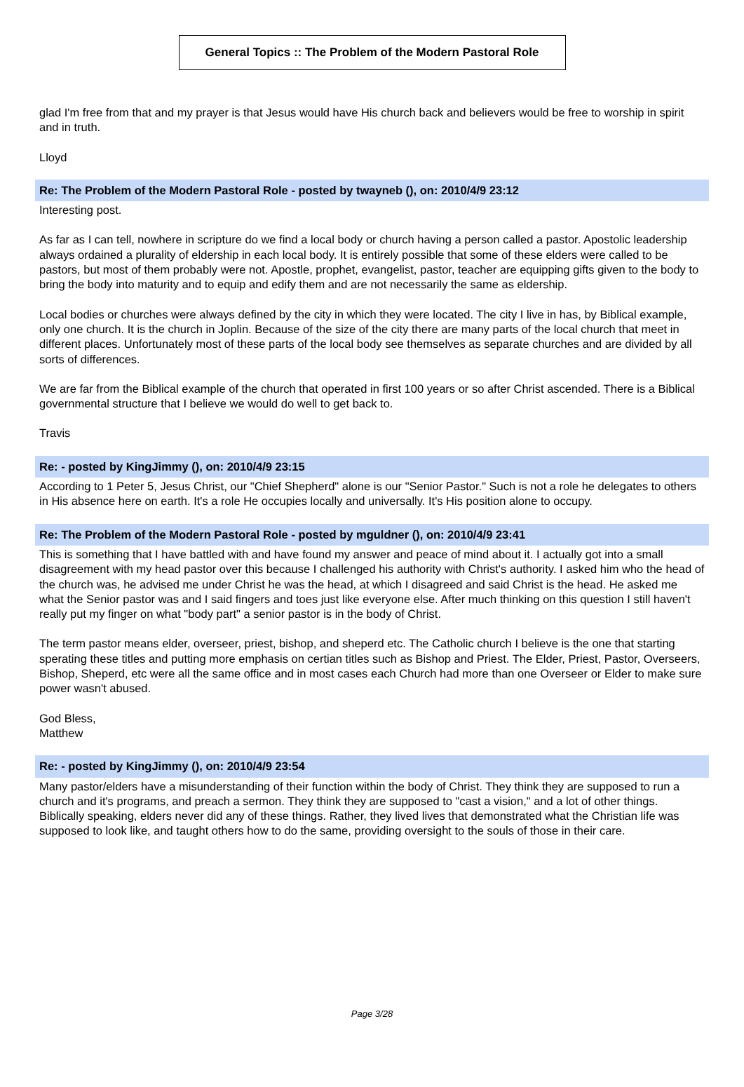General Topics :: The Problem of the Modern Pastoral Role
glad I'm free from that and my prayer is that Jesus would have His church back and believers would be free to worship in spirit and in truth.
Lloyd
Re: The Problem of the Modern Pastoral Role - posted by twayneb (), on: 2010/4/9 23:12
Interesting post.
As far as I can tell, nowhere in scripture do we find a local body or church having a person called a pastor. Apostolic leadership always ordained a plurality of eldership in each local body. It is entirely possible that some of these elders were called to be pastors, but most of them probably were not. Apostle, prophet, evangelist, pastor, teacher are equipping gifts given to the body to bring the body into maturity and to equip and edify them and are not necessarily the same as eldership.
Local bodies or churches were always defined by the city in which they were located. The city I live in has, by Biblical example, only one church. It is the church in Joplin. Because of the size of the city there are many parts of the local church that meet in different places. Unfortunately most of these parts of the local body see themselves as separate churches and are divided by all sorts of differences.
We are far from the Biblical example of the church that operated in first 100 years or so after Christ ascended. There is a Biblical governmental structure that I believe we would do well to get back to.
Travis
Re: - posted by KingJimmy (), on: 2010/4/9 23:15
According to 1 Peter 5, Jesus Christ, our "Chief Shepherd" alone is our "Senior Pastor." Such is not a role he delegates to others in His absence here on earth. It's a role He occupies locally and universally. It's His position alone to occupy.
Re: The Problem of the Modern Pastoral Role - posted by mguldner (), on: 2010/4/9 23:41
This is something that I have battled with and have found my answer and peace of mind about it. I actually got into a small disagreement with my head pastor over this because I challenged his authority with Christ's authority. I asked him who the head of the church was, he advised me under Christ he was the head, at which I disagreed and said Christ is the head. He asked me what the Senior pastor was and I said fingers and toes just like everyone else. After much thinking on this question I still haven't really put my finger on what "body part" a senior pastor is in the body of Christ.
The term pastor means elder, overseer, priest, bishop, and sheperd etc. The Catholic church I believe is the one that starting sperating these titles and putting more emphasis on certian titles such as Bishop and Priest. The Elder, Priest, Pastor, Overseers, Bishop, Sheperd, etc were all the same office and in most cases each Church had more than one Overseer or Elder to make sure power wasn't abused.
God Bless,
Matthew
Re: - posted by KingJimmy (), on: 2010/4/9 23:54
Many pastor/elders have a misunderstanding of their function within the body of Christ. They think they are supposed to run a church and it's programs, and preach a sermon. They think they are supposed to "cast a vision," and a lot of other things. Biblically speaking, elders never did any of these things. Rather, they lived lives that demonstrated what the Christian life was supposed to look like, and taught others how to do the same, providing oversight to the souls of those in their care.
Page 3/28